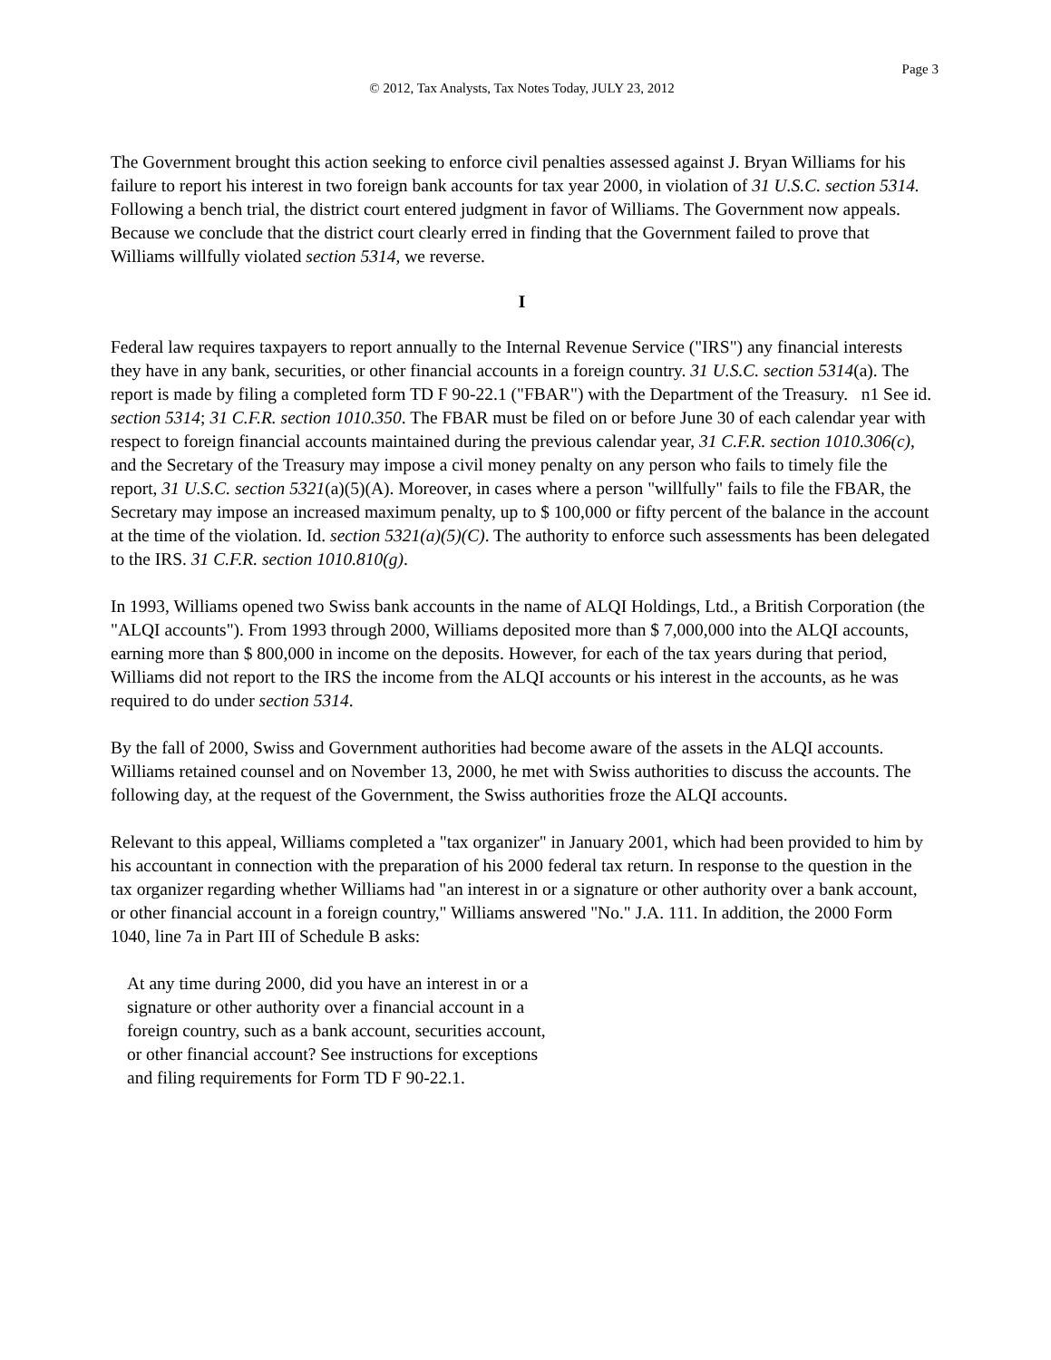Page 3
© 2012, Tax Analysts, Tax Notes Today, JULY 23, 2012
The Government brought this action seeking to enforce civil penalties assessed against J. Bryan Williams for his failure to report his interest in two foreign bank accounts for tax year 2000, in violation of 31 U.S.C. section 5314. Following a bench trial, the district court entered judgment in favor of Williams. The Government now appeals. Because we conclude that the district court clearly erred in finding that the Government failed to prove that Williams willfully violated section 5314, we reverse.
I
Federal law requires taxpayers to report annually to the Internal Revenue Service ("IRS") any financial interests they have in any bank, securities, or other financial accounts in a foreign country. 31 U.S.C. section 5314(a). The report is made by filing a completed form TD F 90-22.1 ("FBAR") with the Department of the Treasury. n1 See id. section 5314; 31 C.F.R. section 1010.350. The FBAR must be filed on or before June 30 of each calendar year with respect to foreign financial accounts maintained during the previous calendar year, 31 C.F.R. section 1010.306(c), and the Secretary of the Treasury may impose a civil money penalty on any person who fails to timely file the report, 31 U.S.C. section 5321(a)(5)(A). Moreover, in cases where a person "willfully" fails to file the FBAR, the Secretary may impose an increased maximum penalty, up to $ 100,000 or fifty percent of the balance in the account at the time of the violation. Id. section 5321(a)(5)(C). The authority to enforce such assessments has been delegated to the IRS. 31 C.F.R. section 1010.810(g).
In 1993, Williams opened two Swiss bank accounts in the name of ALQI Holdings, Ltd., a British Corporation (the "ALQI accounts"). From 1993 through 2000, Williams deposited more than $ 7,000,000 into the ALQI accounts, earning more than $ 800,000 in income on the deposits. However, for each of the tax years during that period, Williams did not report to the IRS the income from the ALQI accounts or his interest in the accounts, as he was required to do under section 5314.
By the fall of 2000, Swiss and Government authorities had become aware of the assets in the ALQI accounts. Williams retained counsel and on November 13, 2000, he met with Swiss authorities to discuss the accounts. The following day, at the request of the Government, the Swiss authorities froze the ALQI accounts.
Relevant to this appeal, Williams completed a "tax organizer" in January 2001, which had been provided to him by his accountant in connection with the preparation of his 2000 federal tax return. In response to the question in the tax organizer regarding whether Williams had "an interest in or a signature or other authority over a bank account, or other financial account in a foreign country," Williams answered "No." J.A. 111. In addition, the 2000 Form 1040, line 7a in Part III of Schedule B asks:
At any time during 2000, did you have an interest in or a signature or other authority over a financial account in a foreign country, such as a bank account, securities account, or other financial account? See instructions for exceptions and filing requirements for Form TD F 90-22.1.